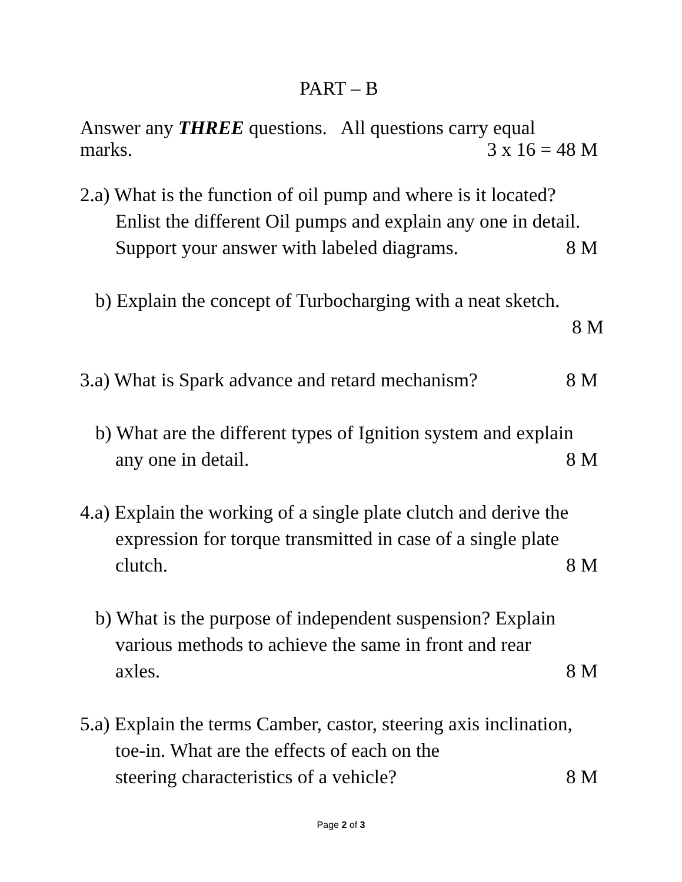PART – B
Answer any THREE questions. All questions carry equal
marks. 3 x 16 = 48 M
2.a) What is the function of oil pump and where is it located?
Enlist the different Oil pumps and explain any one in detail.
Support your answer with labeled diagrams. 8 M
b) Explain the concept of Turbocharging with a neat sketch.
8 M
3.a) What is Spark advance and retard mechanism? 8 M
b) What are the different types of Ignition system and explain
any one in detail. 8 M
4.a) Explain the working of a single plate clutch and derive the
expression for torque transmitted in case of a single plate
clutch. 8 M
b) What is the purpose of independent suspension? Explain
various methods to achieve the same in front and rear
axles. 8 M
5.a) Explain the terms Camber, castor, steering axis inclination,
toe-in. What are the effects of each on the
steering characteristics of a vehicle? 8 M
Page 2 of 3